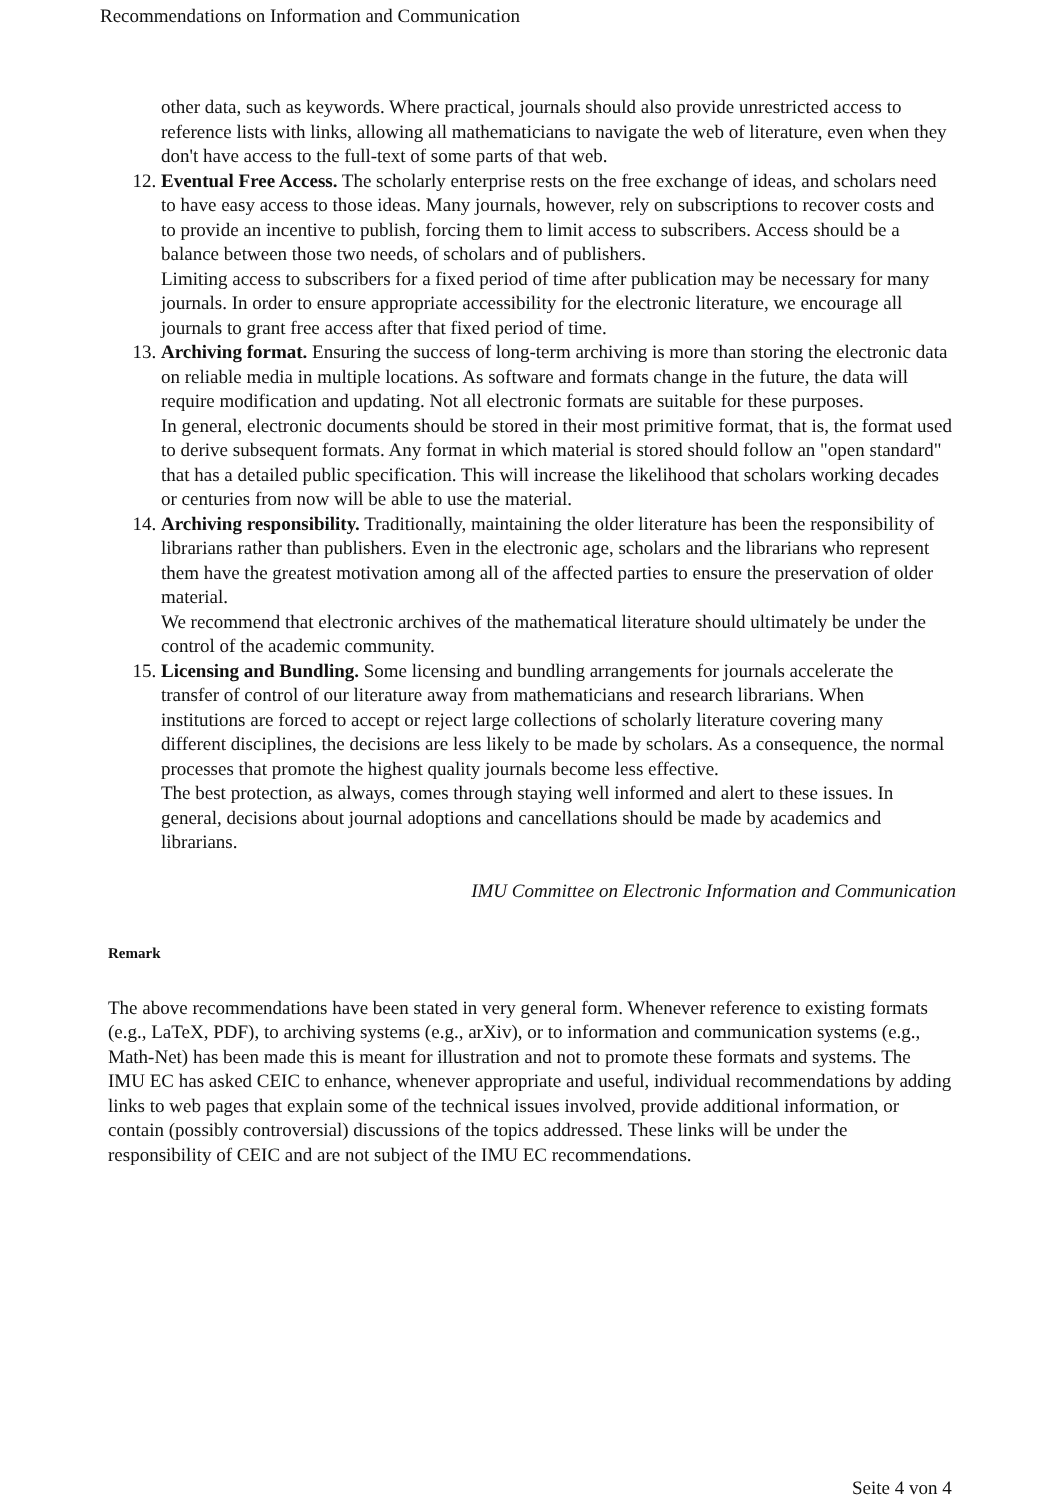Recommendations on Information and Communication
other data, such as keywords. Where practical, journals should also provide unrestricted access to reference lists with links, allowing all mathematicians to navigate the web of literature, even when they don't have access to the full-text of some parts of that web.
12. Eventual Free Access. The scholarly enterprise rests on the free exchange of ideas, and scholars need to have easy access to those ideas. Many journals, however, rely on subscriptions to recover costs and to provide an incentive to publish, forcing them to limit access to subscribers. Access should be a balance between those two needs, of scholars and of publishers.
Limiting access to subscribers for a fixed period of time after publication may be necessary for many journals. In order to ensure appropriate accessibility for the electronic literature, we encourage all journals to grant free access after that fixed period of time.
13. Archiving format. Ensuring the success of long-term archiving is more than storing the electronic data on reliable media in multiple locations. As software and formats change in the future, the data will require modification and updating. Not all electronic formats are suitable for these purposes.
In general, electronic documents should be stored in their most primitive format, that is, the format used to derive subsequent formats. Any format in which material is stored should follow an "open standard" that has a detailed public specification. This will increase the likelihood that scholars working decades or centuries from now will be able to use the material.
14. Archiving responsibility. Traditionally, maintaining the older literature has been the responsibility of librarians rather than publishers. Even in the electronic age, scholars and the librarians who represent them have the greatest motivation among all of the affected parties to ensure the preservation of older material.
We recommend that electronic archives of the mathematical literature should ultimately be under the control of the academic community.
15. Licensing and Bundling. Some licensing and bundling arrangements for journals accelerate the transfer of control of our literature away from mathematicians and research librarians. When institutions are forced to accept or reject large collections of scholarly literature covering many different disciplines, the decisions are less likely to be made by scholars. As a consequence, the normal processes that promote the highest quality journals become less effective.
The best protection, as always, comes through staying well informed and alert to these issues. In general, decisions about journal adoptions and cancellations should be made by academics and librarians.
IMU Committee on Electronic Information and Communication
Remark
The above recommendations have been stated in very general form. Whenever reference to existing formats (e.g., LaTeX, PDF), to archiving systems (e.g., arXiv), or to information and communication systems (e.g., Math-Net) has been made this is meant for illustration and not to promote these formats and systems. The IMU EC has asked CEIC to enhance, whenever appropriate and useful, individual recommendations by adding links to web pages that explain some of the technical issues involved, provide additional information, or contain (possibly controversial) discussions of the topics addressed. These links will be under the responsibility of CEIC and are not subject of the IMU EC recommendations.
Seite 4 von 4